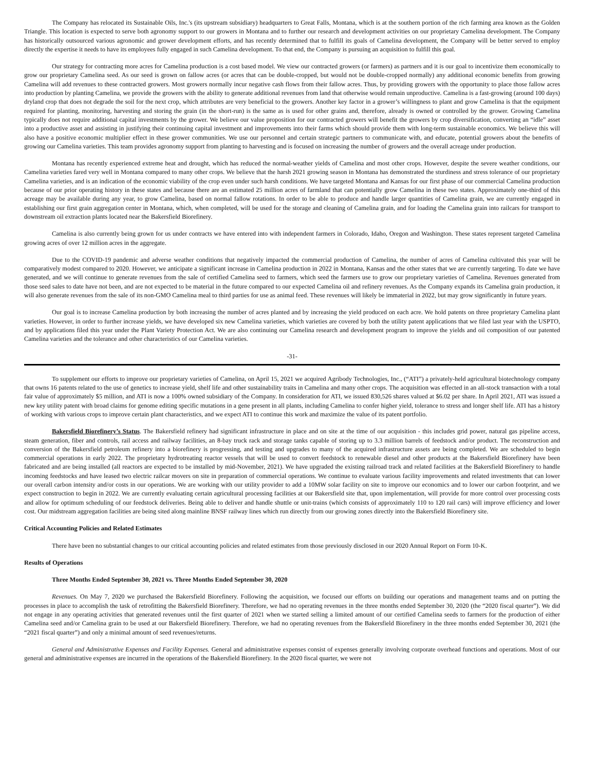The Company has relocated its Sustainable Oils, Inc.'s (its upstream subsidiary) headquarters to Great Falls, Montana, which is at the southern portion of the rich farming area known as the Golden Triangle. This location is expected to serve both agronomy support to our growers in Montana and to further our research and development activities on our proprietary Camelina development. The Company has historically outsourced various agronomic and grower development efforts, and has recently determined that to fulfill its goals of Camelina development, the Company will be better served to employ directly the expertise it needs to have its employees fully engaged in such Camelina development. To that end, the Company is pursuing an acquisition to fulfill this goal.
Our strategy for contracting more acres for Camelina production is a cost based model. We view our contracted growers (or farmers) as partners and it is our goal to incentivize them economically to grow our proprietary Camelina seed. As our seed is grown on fallow acres (or acres that can be double-cropped, but would not be double-cropped normally) any additional economic benefits from growing Camelina will add revenues to these contracted growers. Most growers normally incur negative cash flows from their fallow acres. Thus, by providing growers with the opportunity to place those fallow acres into production by planting Camelina, we provide the growers with the ability to generate additional revenues from land that otherwise would remain unproductive. Camelina is a fast-growing (around 100 days) dryland crop that does not degrade the soil for the next crop, which attributes are very beneficial to the growers. Another key factor in a grower’s willingness to plant and grow Camelina is that the equipment required for planting, monitoring, harvesting and storing the grain (in the short-run) is the same as is used for other grains and, therefore, already is owned or controlled by the grower. Growing Camelina typically does not require additional capital investments by the grower. We believe our value proposition for our contracted growers will benefit the growers by crop diversification, converting an “idle” asset into a productive asset and assisting in justifying their continuing capital investment and improvements into their farms which should provide them with long-term sustainable economics. We believe this will also have a positive economic multiplier effect in these grower communities. We use our personnel and certain strategic partners to communicate with, and educate, potential growers about the benefits of growing our Camelina varieties. This team provides agronomy support from planting to harvesting and is focused on increasing the number of growers and the overall acreage under production.
Montana has recently experienced extreme heat and drought, which has reduced the normal-weather yields of Camelina and most other crops. However, despite the severe weather conditions, our Camelina varieties fared very well in Montana compared to many other crops. We believe that the harsh 2021 growing season in Montana has demonstrated the sturdiness and stress tolerance of our proprietary Camelina varieties, and is an indication of the economic viability of the crop even under such harsh conditions. We have targeted Montana and Kansas for our first phase of our commercial Camelina production because of our prior operating history in these states and because there are an estimated 25 million acres of farmland that can potentially grow Camelina in these two states. Approximately one-third of this acreage may be available during any year, to grow Camelina, based on normal fallow rotations. In order to be able to produce and handle larger quantities of Camelina grain, we are currently engaged in establishing our first grain aggregation center in Montana, which, when completed, will be used for the storage and cleaning of Camelina grain, and for loading the Camelina grain into railcars for transport to downstream oil extraction plants located near the Bakersfield Biorefinery.
Camelina is also currently being grown for us under contracts we have entered into with independent farmers in Colorado, Idaho, Oregon and Washington. These states represent targeted Camelina growing acres of over 12 million acres in the aggregate.
Due to the COVID-19 pandemic and adverse weather conditions that negatively impacted the commercial production of Camelina, the number of acres of Camelina cultivated this year will be comparatively modest compared to 2020. However, we anticipate a significant increase in Camelina production in 2022 in Montana, Kansas and the other states that we are currently targeting. To date we have generated, and we will continue to generate revenues from the sale of certified Camelina seed to farmers, which seed the farmers use to grow our proprietary varieties of Camelina. Revenues generated from those seed sales to date have not been, and are not expected to be material in the future compared to our expected Camelina oil and refinery revenues. As the Company expands its Camelina grain production, it will also generate revenues from the sale of its non-GMO Camelina meal to third parties for use as animal feed. These revenues will likely be immaterial in 2022, but may grow significantly in future years.
Our goal is to increase Camelina production by both increasing the number of acres planted and by increasing the yield produced on each acre. We hold patents on three proprietary Camelina plant varieties. However, in order to further increase yields, we have developed six new Camelina varieties, which varieties are covered by both the utility patent applications that we filed last year with the USPTO, and by applications filed this year under the Plant Variety Protection Act. We are also continuing our Camelina research and development program to improve the yields and oil composition of our patented Camelina varieties and the tolerance and other characteristics of our Camelina varieties.
-31-
To supplement our efforts to improve our proprietary varieties of Camelina, on April 15, 2021 we acquired Agribody Technologies, Inc., (“ATI”) a privately-held agricultural biotechnology company that owns 16 patents related to the use of genetics to increase yield, shelf life and other sustainability traits in Camelina and many other crops. The acquisition was effected in an all-stock transaction with a total fair value of approximately $5 million, and ATI is now a 100% owned subsidiary of the Company. In consideration for ATI, we issued 830,526 shares valued at $6.02 per share. In April 2021, ATI was issued a new key utility patent with broad claims for genome editing specific mutations in a gene present in all plants, including Camelina to confer higher yield, tolerance to stress and longer shelf life. ATI has a history of working with various crops to improve certain plant characteristics, and we expect ATI to continue this work and maximize the value of its patent portfolio.
Bakersfield Biorefinery’s Status. The Bakersfield refinery had significant infrastructure in place and on site at the time of our acquisition - this includes grid power, natural gas pipeline access, steam generation, fiber and controls, rail access and railway facilities, an 8-bay truck rack and storage tanks capable of storing up to 3.3 million barrels of feedstock and/or product. The reconstruction and conversion of the Bakersfield petroleum refinery into a biorefinery is progressing, and testing and upgrades to many of the acquired infrastructure assets are being completed. We are scheduled to begin commercial operations in early 2022. The proprietary hydrotreating reactor vessels that will be used to convert feedstock to renewable diesel and other products at the Bakersfield Biorefinery have been fabricated and are being installed (all reactors are expected to be installed by mid-November, 2021). We have upgraded the existing railroad track and related facilities at the Bakersfield Biorefinery to handle incoming feedstocks and have leased two electric railcar movers on site in preparation of commercial operations. We continue to evaluate various facility improvements and related investments that can lower our overall carbon intensity and/or costs in our operations. We are working with our utility provider to add a 10MW solar facility on site to improve our economics and to lower our carbon footprint, and we expect construction to begin in 2022. We are currently evaluating certain agricultural processing facilities at our Bakersfield site that, upon implementation, will provide for more control over processing costs and allow for optimum scheduling of our feedstock deliveries. Being able to deliver and handle shuttle or unit-trains (which consists of approximately 110 to 120 rail cars) will improve efficiency and lower cost. Our midstream aggregation facilities are being sited along mainline BNSF railway lines which run directly from our growing zones directly into the Bakersfield Biorefinery site.
Critical Accounting Policies and Related Estimates
There have been no substantial changes to our critical accounting policies and related estimates from those previously disclosed in our 2020 Annual Report on Form 10-K.
Results of Operations
Three Months Ended September 30, 2021 vs. Three Months Ended September 30, 2020
Revenues. On May 7, 2020 we purchased the Bakersfield Biorefinery. Following the acquisition, we focused our efforts on building our operations and management teams and on putting the processes in place to accomplish the task of retrofitting the Bakersfield Biorefinery. Therefore, we had no operating revenues in the three months ended September 30, 2020 (the “2020 fiscal quarter”). We did not engage in any operating activities that generated revenues until the first quarter of 2021 when we started selling a limited amount of our certified Camelina seeds to farmers for the production of either Camelina seed and/or Camelina grain to be used at our Bakersfield Biorefinery. Therefore, we had no operating revenues from the Bakersfield Biorefinery in the three months ended September 30, 2021 (the “2021 fiscal quarter”) and only a minimal amount of seed revenues/returns.
General and Administrative Expenses and Facility Expenses. General and administrative expenses consist of expenses generally involving corporate overhead functions and operations. Most of our general and administrative expenses are incurred in the operations of the Bakersfield Biorefinery. In the 2020 fiscal quarter, we were not